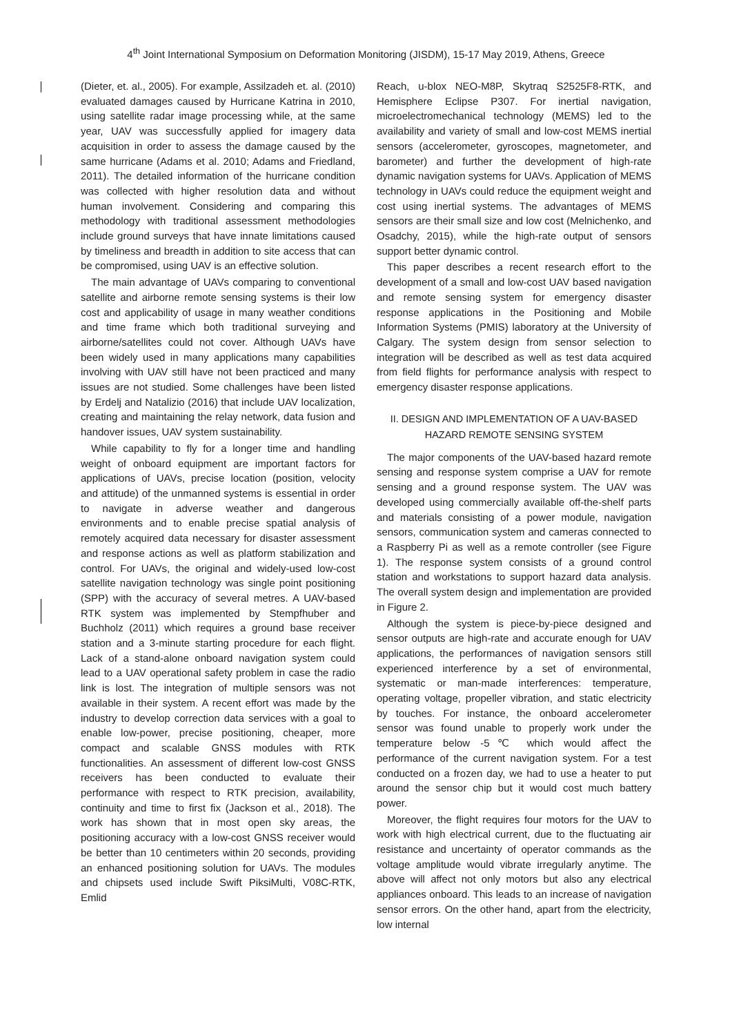4<sup>th</sup> Joint International Symposium on Deformation Monitoring (JISDM), 15-17 May 2019, Athens, Greece
(Dieter, et. al., 2005). For example, Assilzadeh et. al. (2010) evaluated damages caused by Hurricane Katrina in 2010, using satellite radar image processing while, at the same year, UAV was successfully applied for imagery data acquisition in order to assess the damage caused by the same hurricane (Adams et al. 2010; Adams and Friedland, 2011). The detailed information of the hurricane condition was collected with higher resolution data and without human involvement. Considering and comparing this methodology with traditional assessment methodologies include ground surveys that have innate limitations caused by timeliness and breadth in addition to site access that can be compromised, using UAV is an effective solution.
The main advantage of UAVs comparing to conventional satellite and airborne remote sensing systems is their low cost and applicability of usage in many weather conditions and time frame which both traditional surveying and airborne/satellites could not cover. Although UAVs have been widely used in many applications many capabilities involving with UAV still have not been practiced and many issues are not studied. Some challenges have been listed by Erdelj and Natalizio (2016) that include UAV localization, creating and maintaining the relay network, data fusion and handover issues, UAV system sustainability.
While capability to fly for a longer time and handling weight of onboard equipment are important factors for applications of UAVs, precise location (position, velocity and attitude) of the unmanned systems is essential in order to navigate in adverse weather and dangerous environments and to enable precise spatial analysis of remotely acquired data necessary for disaster assessment and response actions as well as platform stabilization and control. For UAVs, the original and widely-used low-cost satellite navigation technology was single point positioning (SPP) with the accuracy of several metres. A UAV-based RTK system was implemented by Stempfhuber and Buchholz (2011) which requires a ground base receiver station and a 3-minute starting procedure for each flight. Lack of a stand-alone onboard navigation system could lead to a UAV operational safety problem in case the radio link is lost. The integration of multiple sensors was not available in their system. A recent effort was made by the industry to develop correction data services with a goal to enable low-power, precise positioning, cheaper, more compact and scalable GNSS modules with RTK functionalities. An assessment of different low-cost GNSS receivers has been conducted to evaluate their performance with respect to RTK precision, availability, continuity and time to first fix (Jackson et al., 2018). The work has shown that in most open sky areas, the positioning accuracy with a low-cost GNSS receiver would be better than 10 centimeters within 20 seconds, providing an enhanced positioning solution for UAVs. The modules and chipsets used include Swift PiksiMulti, V08C-RTK, Emlid
Reach, u-blox NEO-M8P, Skytraq S2525F8-RTK, and Hemisphere Eclipse P307. For inertial navigation, microelectromechanical technology (MEMS) led to the availability and variety of small and low-cost MEMS inertial sensors (accelerometer, gyroscopes, magnetometer, and barometer) and further the development of high-rate dynamic navigation systems for UAVs. Application of MEMS technology in UAVs could reduce the equipment weight and cost using inertial systems. The advantages of MEMS sensors are their small size and low cost (Melnichenko, and Osadchy, 2015), while the high-rate output of sensors support better dynamic control.
This paper describes a recent research effort to the development of a small and low-cost UAV based navigation and remote sensing system for emergency disaster response applications in the Positioning and Mobile Information Systems (PMIS) laboratory at the University of Calgary. The system design from sensor selection to integration will be described as well as test data acquired from field flights for performance analysis with respect to emergency disaster response applications.
II. DESIGN AND IMPLEMENTATION OF A UAV-BASED
HAZARD REMOTE SENSING SYSTEM
The major components of the UAV-based hazard remote sensing and response system comprise a UAV for remote sensing and a ground response system. The UAV was developed using commercially available off-the-shelf parts and materials consisting of a power module, navigation sensors, communication system and cameras connected to a Raspberry Pi as well as a remote controller (see Figure 1). The response system consists of a ground control station and workstations to support hazard data analysis. The overall system design and implementation are provided in Figure 2.
Although the system is piece-by-piece designed and sensor outputs are high-rate and accurate enough for UAV applications, the performances of navigation sensors still experienced interference by a set of environmental, systematic or man-made interferences: temperature, operating voltage, propeller vibration, and static electricity by touches. For instance, the onboard accelerometer sensor was found unable to properly work under the temperature below -5℃ which would affect the performance of the current navigation system. For a test conducted on a frozen day, we had to use a heater to put around the sensor chip but it would cost much battery power.
Moreover, the flight requires four motors for the UAV to work with high electrical current, due to the fluctuating air resistance and uncertainty of operator commands as the voltage amplitude would vibrate irregularly anytime. The above will affect not only motors but also any electrical appliances onboard. This leads to an increase of navigation sensor errors. On the other hand, apart from the electricity, low internal